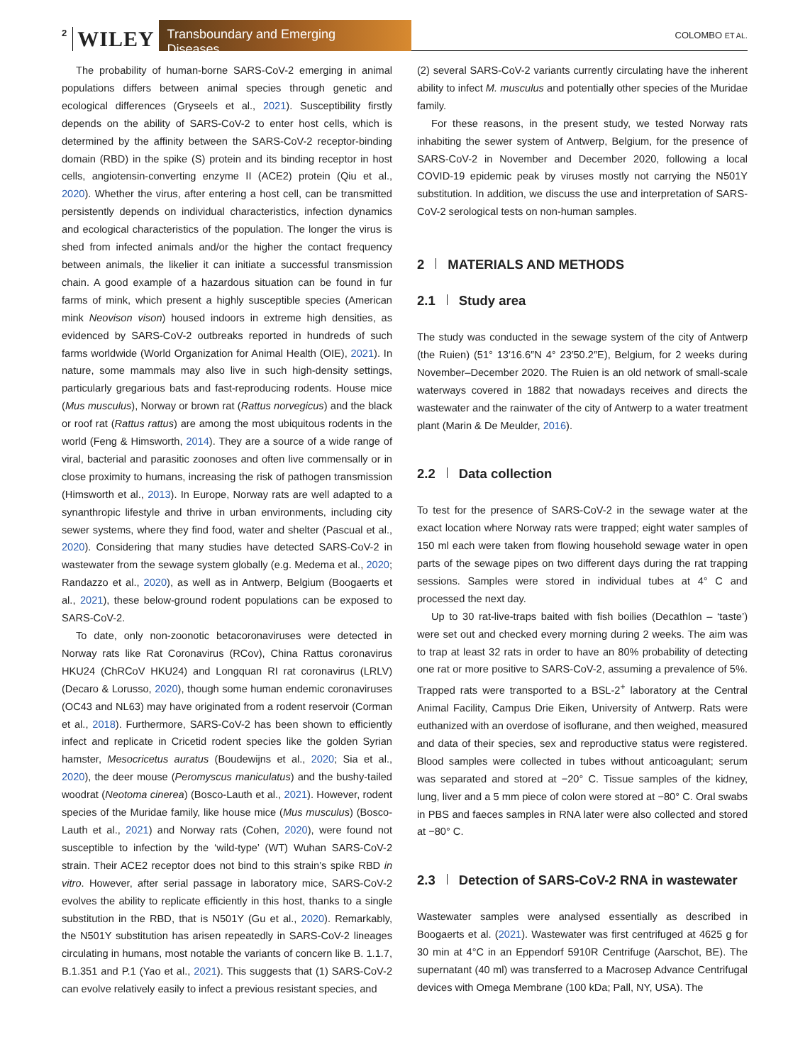2 WILEY Transboundary and Emerging Diseases COLOMBO ET AL.
The probability of human-borne SARS-CoV-2 emerging in animal populations differs between animal species through genetic and ecological differences (Gryseels et al., 2021). Susceptibility firstly depends on the ability of SARS-CoV-2 to enter host cells, which is determined by the affinity between the SARS-CoV-2 receptor-binding domain (RBD) in the spike (S) protein and its binding receptor in host cells, angiotensin-converting enzyme II (ACE2) protein (Qiu et al., 2020). Whether the virus, after entering a host cell, can be transmitted persistently depends on individual characteristics, infection dynamics and ecological characteristics of the population. The longer the virus is shed from infected animals and/or the higher the contact frequency between animals, the likelier it can initiate a successful transmission chain. A good example of a hazardous situation can be found in fur farms of mink, which present a highly susceptible species (American mink Neovison vison) housed indoors in extreme high densities, as evidenced by SARS-CoV-2 outbreaks reported in hundreds of such farms worldwide (World Organization for Animal Health (OIE), 2021). In nature, some mammals may also live in such high-density settings, particularly gregarious bats and fast-reproducing rodents. House mice (Mus musculus), Norway or brown rat (Rattus norvegicus) and the black or roof rat (Rattus rattus) are among the most ubiquitous rodents in the world (Feng & Himsworth, 2014). They are a source of a wide range of viral, bacterial and parasitic zoonoses and often live commensally or in close proximity to humans, increasing the risk of pathogen transmission (Himsworth et al., 2013). In Europe, Norway rats are well adapted to a synanthropic lifestyle and thrive in urban environments, including city sewer systems, where they find food, water and shelter (Pascual et al., 2020). Considering that many studies have detected SARS-CoV-2 in wastewater from the sewage system globally (e.g. Medema et al., 2020; Randazzo et al., 2020), as well as in Antwerp, Belgium (Boogaerts et al., 2021), these below-ground rodent populations can be exposed to SARS-CoV-2.
To date, only non-zoonotic betacoronaviruses were detected in Norway rats like Rat Coronavirus (RCov), China Rattus coronavirus HKU24 (ChRCoV HKU24) and Longquan RI rat coronavirus (LRLV) (Decaro & Lorusso, 2020), though some human endemic coronaviruses (OC43 and NL63) may have originated from a rodent reservoir (Corman et al., 2018). Furthermore, SARS-CoV-2 has been shown to efficiently infect and replicate in Cricetid rodent species like the golden Syrian hamster, Mesocricetus auratus (Boudewijns et al., 2020; Sia et al., 2020), the deer mouse (Peromyscus maniculatus) and the bushy-tailed woodrat (Neotoma cinerea) (Bosco-Lauth et al., 2021). However, rodent species of the Muridae family, like house mice (Mus musculus) (Bosco-Lauth et al., 2021) and Norway rats (Cohen, 2020), were found not susceptible to infection by the ‘wild-type’ (WT) Wuhan SARS-CoV-2 strain. Their ACE2 receptor does not bind to this strain’s spike RBD in vitro. However, after serial passage in laboratory mice, SARS-CoV-2 evolves the ability to replicate efficiently in this host, thanks to a single substitution in the RBD, that is N501Y (Gu et al., 2020). Remarkably, the N501Y substitution has arisen repeatedly in SARS-CoV-2 lineages circulating in humans, most notable the variants of concern like B. 1.1.7, B.1.351 and P.1 (Yao et al., 2021). This suggests that (1) SARS-CoV-2 can evolve relatively easily to infect a previous resistant species, and
(2) several SARS-CoV-2 variants currently circulating have the inherent ability to infect M. musculus and potentially other species of the Muridae family.
For these reasons, in the present study, we tested Norway rats inhabiting the sewer system of Antwerp, Belgium, for the presence of SARS-CoV-2 in November and December 2020, following a local COVID-19 epidemic peak by viruses mostly not carrying the N501Y substitution. In addition, we discuss the use and interpretation of SARS-CoV-2 serological tests on non-human samples.
2 MATERIALS AND METHODS
2.1 Study area
The study was conducted in the sewage system of the city of Antwerp (the Ruien) (51° 13′16.6″N 4° 23′50.2″E), Belgium, for 2 weeks during November–December 2020. The Ruien is an old network of small-scale waterways covered in 1882 that nowadays receives and directs the wastewater and the rainwater of the city of Antwerp to a water treatment plant (Marin & De Meulder, 2016).
2.2 Data collection
To test for the presence of SARS-CoV-2 in the sewage water at the exact location where Norway rats were trapped; eight water samples of 150 ml each were taken from flowing household sewage water in open parts of the sewage pipes on two different days during the rat trapping sessions. Samples were stored in individual tubes at 4° C and processed the next day.
Up to 30 rat-live-traps baited with fish boilies (Decathlon – ‘taste’) were set out and checked every morning during 2 weeks. The aim was to trap at least 32 rats in order to have an 80% probability of detecting one rat or more positive to SARS-CoV-2, assuming a prevalence of 5%. Trapped rats were transported to a BSL-2<sup>+</sup> laboratory at the Central Animal Facility, Campus Drie Eiken, University of Antwerp. Rats were euthanized with an overdose of isoflurane, and then weighed, measured and data of their species, sex and reproductive status were registered. Blood samples were collected in tubes without anticoagulant; serum was separated and stored at −20° C. Tissue samples of the kidney, lung, liver and a 5 mm piece of colon were stored at −80° C. Oral swabs in PBS and faeces samples in RNA later were also collected and stored at −80° C.
2.3 Detection of SARS-CoV-2 RNA in wastewater
Wastewater samples were analysed essentially as described in Boogaerts et al. (2021). Wastewater was first centrifuged at 4625 g for 30 min at 4°C in an Eppendorf 5910R Centrifuge (Aarschot, BE). The supernatant (40 ml) was transferred to a Macrosep Advance Centrifugal devices with Omega Membrane (100 kDa; Pall, NY, USA). The